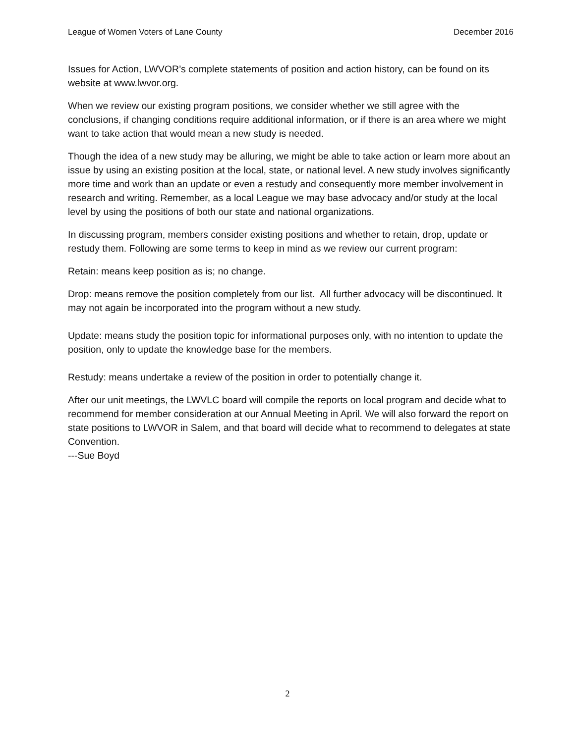League of Women Voters of Lane County December 2016
Issues for Action, LWVOR’s complete statements of position and action history, can be found on its website at www.lwvor.org.
When we review our existing program positions, we consider whether we still agree with the conclusions, if changing conditions require additional information, or if there is an area where we might want to take action that would mean a new study is needed.
Though the idea of a new study may be alluring, we might be able to take action or learn more about an issue by using an existing position at the local, state, or national level. A new study involves significantly more time and work than an update or even a restudy and consequently more member involvement in research and writing. Remember, as a local League we may base advocacy and/or study at the local level by using the positions of both our state and national organizations.
In discussing program, members consider existing positions and whether to retain, drop, update or restudy them. Following are some terms to keep in mind as we review our current program:
Retain: means keep position as is; no change.
Drop: means remove the position completely from our list. All further advocacy will be discontinued. It may not again be incorporated into the program without a new study.
Update: means study the position topic for informational purposes only, with no intention to update the position, only to update the knowledge base for the members.
Restudy: means undertake a review of the position in order to potentially change it.
After our unit meetings, the LWVLC board will compile the reports on local program and decide what to recommend for member consideration at our Annual Meeting in April. We will also forward the report on state positions to LWVOR in Salem, and that board will decide what to recommend to delegates at state Convention.
---Sue Boyd
2